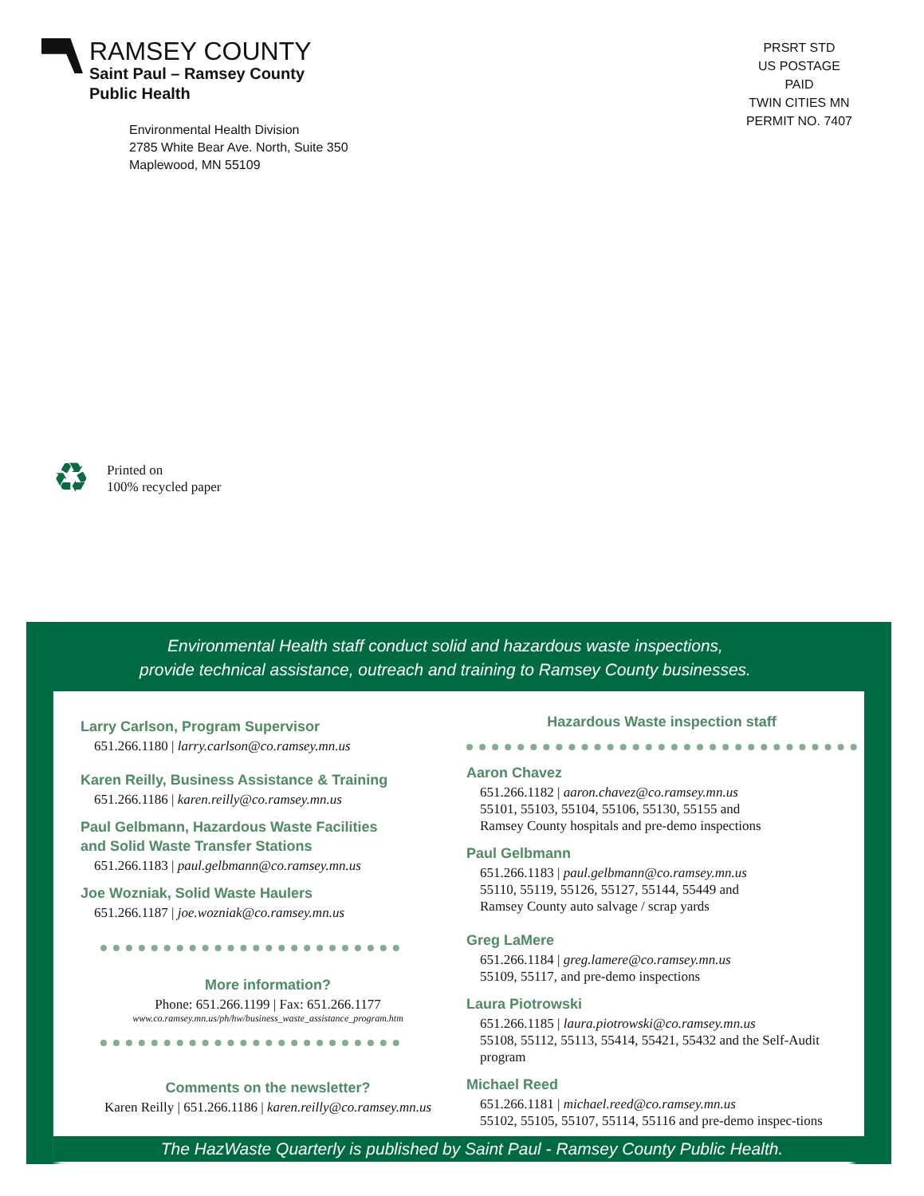RAMSEY COUNTY
Saint Paul – Ramsey County
Public Health
Environmental Health Division
2785 White Bear Ave. North, Suite 350
Maplewood, MN 55109
PRSRT STD
US POSTAGE
PAID
TWIN CITIES MN
PERMIT NO. 7407
♻
Printed on
100% recycled paper
Environmental Health staff conduct solid and hazardous waste inspections,
provide technical assistance, outreach and training to Ramsey County businesses.
Larry Carlson, Program Supervisor
651.266.1180 | larry.carlson@co.ramsey.mn.us
Karen Reilly, Business Assistance & Training
651.266.1186 | karen.reilly@co.ramsey.mn.us
Paul Gelbmann, Hazardous Waste Facilities
and Solid Waste Transfer Stations
651.266.1183 | paul.gelbmann@co.ramsey.mn.us
Joe Wozniak, Solid Waste Haulers
651.266.1187 | joe.wozniak@co.ramsey.mn.us
More information?
Phone: 651.266.1199 | Fax: 651.266.1177
www.co.ramsey.mn.us/ph/hw/business_waste_assistance_program.htm
Comments on the newsletter?
Karen Reilly | 651.266.1186 | karen.reilly@co.ramsey.mn.us
Hazardous Waste inspection staff
Aaron Chavez
651.266.1182 | aaron.chavez@co.ramsey.mn.us
55101, 55103, 55104, 55106, 55130, 55155 and
Ramsey County hospitals and pre-demo inspections
Paul Gelbmann
651.266.1183 | paul.gelbmann@co.ramsey.mn.us
55110, 55119, 55126, 55127, 55144, 55449 and
Ramsey County auto salvage / scrap yards
Greg LaMere
651.266.1184 | greg.lamere@co.ramsey.mn.us
55109, 55117, and pre-demo inspections
Laura Piotrowski
651.266.1185 | laura.piotrowski@co.ramsey.mn.us
55108, 55112, 55113, 55414, 55421, 55432 and the Self-Audit program
Michael Reed
651.266.1181 | michael.reed@co.ramsey.mn.us
55102, 55105, 55107, 55114, 55116 and pre-demo inspec-tions
The HazWaste Quarterly is published by Saint Paul - Ramsey County Public Health.